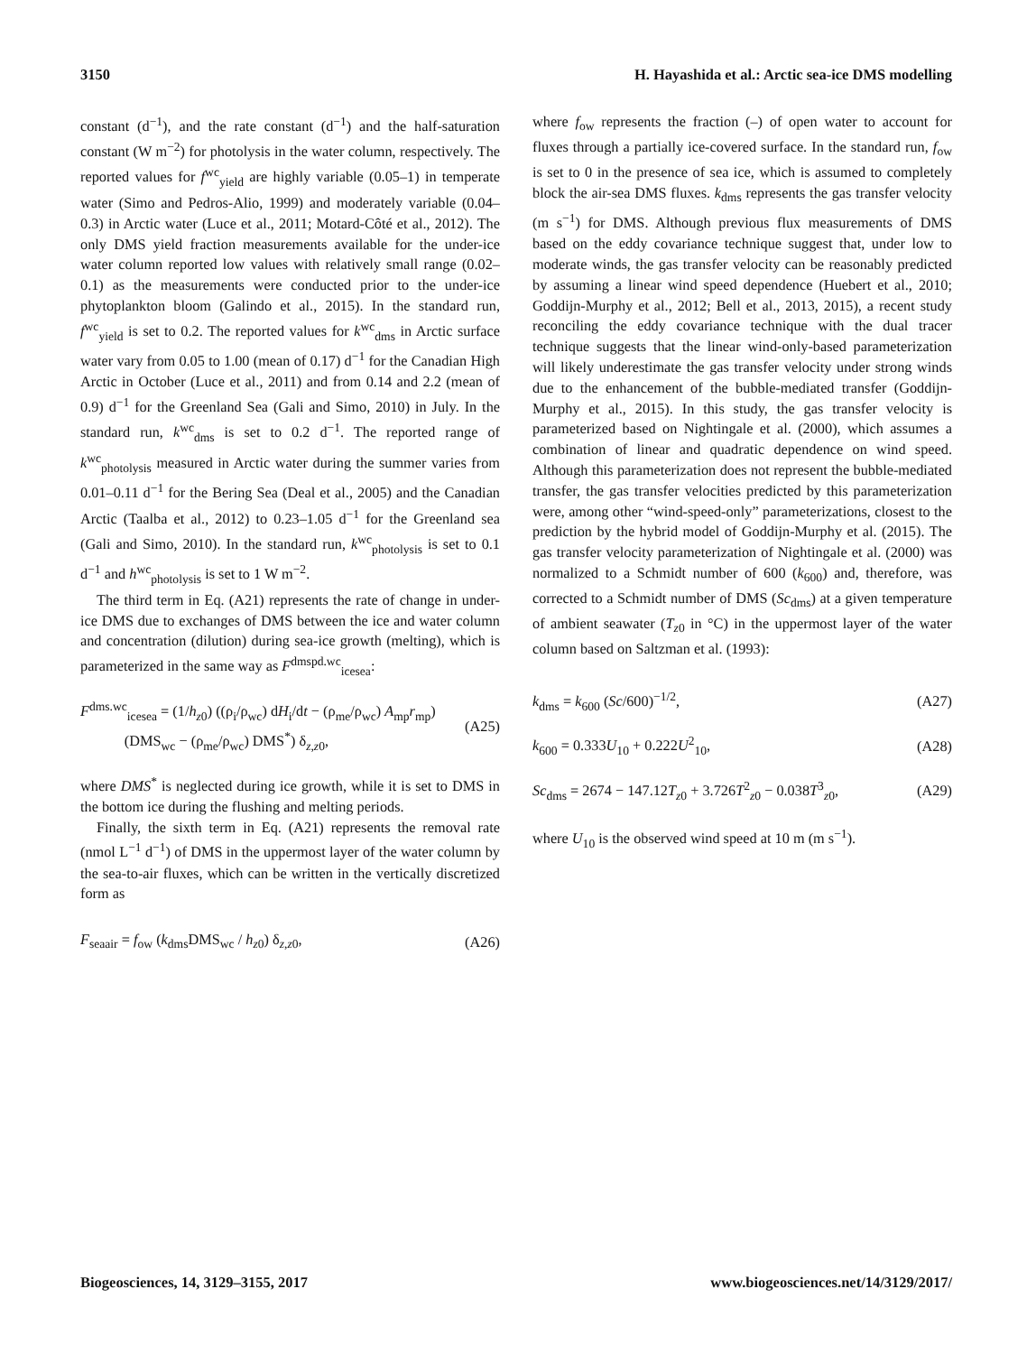3150 H. Hayashida et al.: Arctic sea-ice DMS modelling
constant (d<sup>−1</sup>), and the rate constant (d<sup>−1</sup>) and the half-saturation constant (W m<sup>−2</sup>) for photolysis in the water column, respectively. The reported values for f<sup>wc</sup><sub>yield</sub> are highly variable (0.05–1) in temperate water (Simo and Pedros-Alio, 1999) and moderately variable (0.04–0.3) in Arctic water (Luce et al., 2011; Motard-Côté et al., 2012). The only DMS yield fraction measurements available for the under-ice water column reported low values with relatively small range (0.02–0.1) as the measurements were conducted prior to the under-ice phytoplankton bloom (Galindo et al., 2015). In the standard run, f<sup>wc</sup><sub>yield</sub> is set to 0.2. The reported values for k<sup>wc</sup><sub>dms</sub> in Arctic surface water vary from 0.05 to 1.00 (mean of 0.17) d<sup>−1</sup> for the Canadian High Arctic in October (Luce et al., 2011) and from 0.14 and 2.2 (mean of 0.9) d<sup>−1</sup> for the Greenland Sea (Gali and Simo, 2010) in July. In the standard run, k<sup>wc</sup><sub>dms</sub> is set to 0.2 d<sup>−1</sup>. The reported range of k<sup>wc</sup><sub>photolysis</sub> measured in Arctic water during the summer varies from 0.01–0.11 d<sup>−1</sup> for the Bering Sea (Deal et al., 2005) and the Canadian Arctic (Taalba et al., 2012) to 0.23–1.05 d<sup>−1</sup> for the Greenland sea (Gali and Simo, 2010). In the standard run, k<sup>wc</sup><sub>photolysis</sub> is set to 0.1 d<sup>−1</sup> and h<sup>wc</sup><sub>photolysis</sub> is set to 1 W m<sup>−2</sup>.
The third term in Eq. (A21) represents the rate of change in under-ice DMS due to exchanges of DMS between the ice and water column and concentration (dilution) during sea-ice growth (melting), which is parameterized in the same way as F<sup>dmspd.wc</sup><sub>icesea</sub>:
F<sup>dms.wc</sup><sub>icesea</sub> = (1/h<sub>z0</sub>) ((ρ<sub>i</sub>/ρ<sub>wc</sub>) dH<sub>i</sub>/dt − (ρ<sub>me</sub>/ρ<sub>wc</sub>) A<sub>mp</sub>r<sub>mp</sub>)
(DMS<sub>wc</sub> − (ρ<sub>me</sub>/ρ<sub>wc</sub>) DMS<sup>*</sup>) δ<sub>z,z0</sub>, (A25)
where DMS<sup>*</sup> is neglected during ice growth, while it is set to DMS in the bottom ice during the flushing and melting periods.
Finally, the sixth term in Eq. (A21) represents the removal rate (nmol L<sup>−1</sup> d<sup>−1</sup>) of DMS in the uppermost layer of the water column by the sea-to-air fluxes, which can be written in the vertically discretized form as
F<sub>seaair</sub> = f<sub>ow</sub> (k<sub>dms</sub>DMS<sub>wc</sub> / h<sub>z0</sub>) δ<sub>z,z0</sub>, (A26)
where f<sub>ow</sub> represents the fraction (–) of open water to account for fluxes through a partially ice-covered surface. In the standard run, f<sub>ow</sub> is set to 0 in the presence of sea ice, which is assumed to completely block the air-sea DMS fluxes. k<sub>dms</sub> represents the gas transfer velocity (m s<sup>−1</sup>) for DMS. Although previous flux measurements of DMS based on the eddy covariance technique suggest that, under low to moderate winds, the gas transfer velocity can be reasonably predicted by assuming a linear wind speed dependence (Huebert et al., 2010; Goddijn-Murphy et al., 2012; Bell et al., 2013, 2015), a recent study reconciling the eddy covariance technique with the dual tracer technique suggests that the linear wind-only-based parameterization will likely underestimate the gas transfer velocity under strong winds due to the enhancement of the bubble-mediated transfer (Goddijn-Murphy et al., 2015). In this study, the gas transfer velocity is parameterized based on Nightingale et al. (2000), which assumes a combination of linear and quadratic dependence on wind speed. Although this parameterization does not represent the bubble-mediated transfer, the gas transfer velocities predicted by this parameterization were, among other “wind-speed-only” parameterizations, closest to the prediction by the hybrid model of Goddijn-Murphy et al. (2015). The gas transfer velocity parameterization of Nightingale et al. (2000) was normalized to a Schmidt number of 600 (k<sub>600</sub>) and, therefore, was corrected to a Schmidt number of DMS (Sc<sub>dms</sub>) at a given temperature of ambient seawater (T<sub>z0</sub> in °C) in the uppermost layer of the water column based on Saltzman et al. (1993):
k<sub>dms</sub> = k<sub>600</sub> (Sc/600)<sup>−1/2</sup>, (A27)
k<sub>600</sub> = 0.333U<sub>10</sub> + 0.222U<sup>2</sup><sub>10</sub>, (A28)
Sc<sub>dms</sub> = 2674 − 147.12T<sub>z0</sub> + 3.726T<sup>2</sup><sub>z0</sub> − 0.038T<sup>3</sup><sub>z0</sub>, (A29)
where U<sub>10</sub> is the observed wind speed at 10 m (m s<sup>−1</sup>).
Biogeosciences, 14, 3129–3155, 2017 www.biogeosciences.net/14/3129/2017/